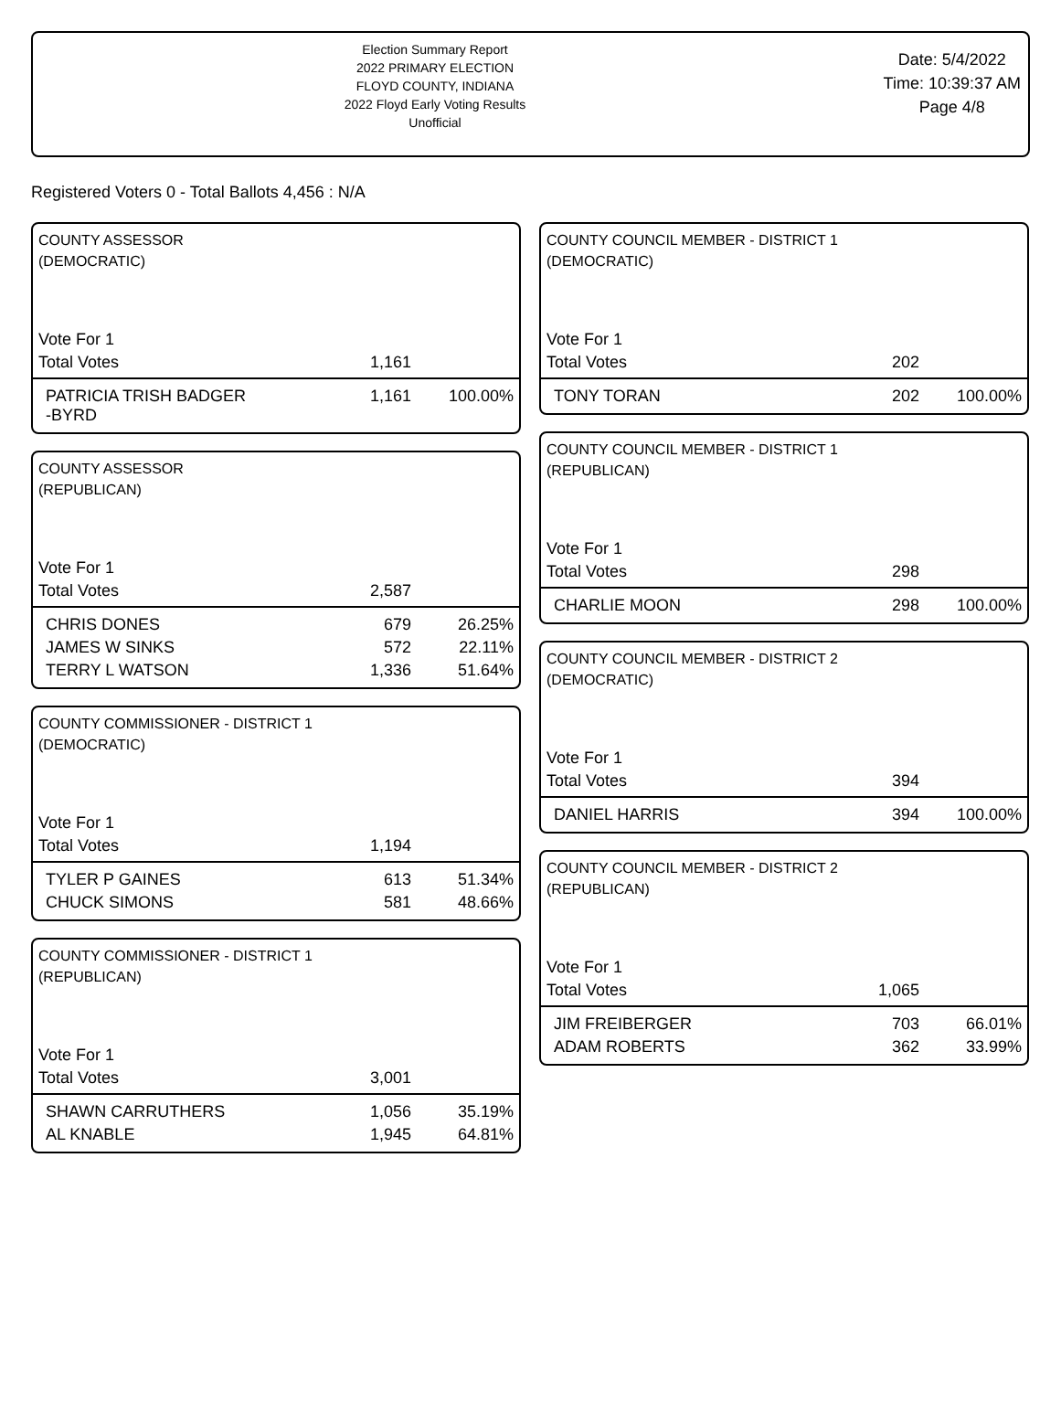Election Summary Report
2022 PRIMARY ELECTION
FLOYD COUNTY, INDIANA
2022 Floyd Early Voting Results
Unofficial
Date: 5/4/2022
Time: 10:39:37 AM
Page 4/8
Registered Voters 0 - Total Ballots 4,456 : N/A
COUNTY ASSESSOR
(DEMOCRATIC)
| Vote For 1 | | |
| Total Votes | 1,161 | |
| PATRICIA TRISH BADGER -BYRD | 1,161 | 100.00% |
COUNTY ASSESSOR
(REPUBLICAN)
| Vote For 1 | | |
| Total Votes | 2,587 | |
| CHRIS DONES | 679 | 26.25% |
| JAMES W SINKS | 572 | 22.11% |
| TERRY L WATSON | 1,336 | 51.64% |
COUNTY COMMISSIONER - DISTRICT 1
(DEMOCRATIC)
| Vote For 1 | | |
| Total Votes | 1,194 | |
| TYLER P GAINES | 613 | 51.34% |
| CHUCK SIMONS | 581 | 48.66% |
COUNTY COMMISSIONER - DISTRICT 1
(REPUBLICAN)
| Vote For 1 | | |
| Total Votes | 3,001 | |
| SHAWN CARRUTHERS | 1,056 | 35.19% |
| AL KNABLE | 1,945 | 64.81% |
COUNTY COUNCIL MEMBER - DISTRICT 1
(DEMOCRATIC)
| Vote For 1 | | |
| Total Votes | 202 | |
| TONY TORAN | 202 | 100.00% |
COUNTY COUNCIL MEMBER - DISTRICT 1
(REPUBLICAN)
| Vote For 1 | | |
| Total Votes | 298 | |
| CHARLIE MOON | 298 | 100.00% |
COUNTY COUNCIL MEMBER - DISTRICT 2
(DEMOCRATIC)
| Vote For 1 | | |
| Total Votes | 394 | |
| DANIEL HARRIS | 394 | 100.00% |
COUNTY COUNCIL MEMBER - DISTRICT 2
(REPUBLICAN)
| Vote For 1 | | |
| Total Votes | 1,065 | |
| JIM FREIBERGER | 703 | 66.01% |
| ADAM ROBERTS | 362 | 33.99% |